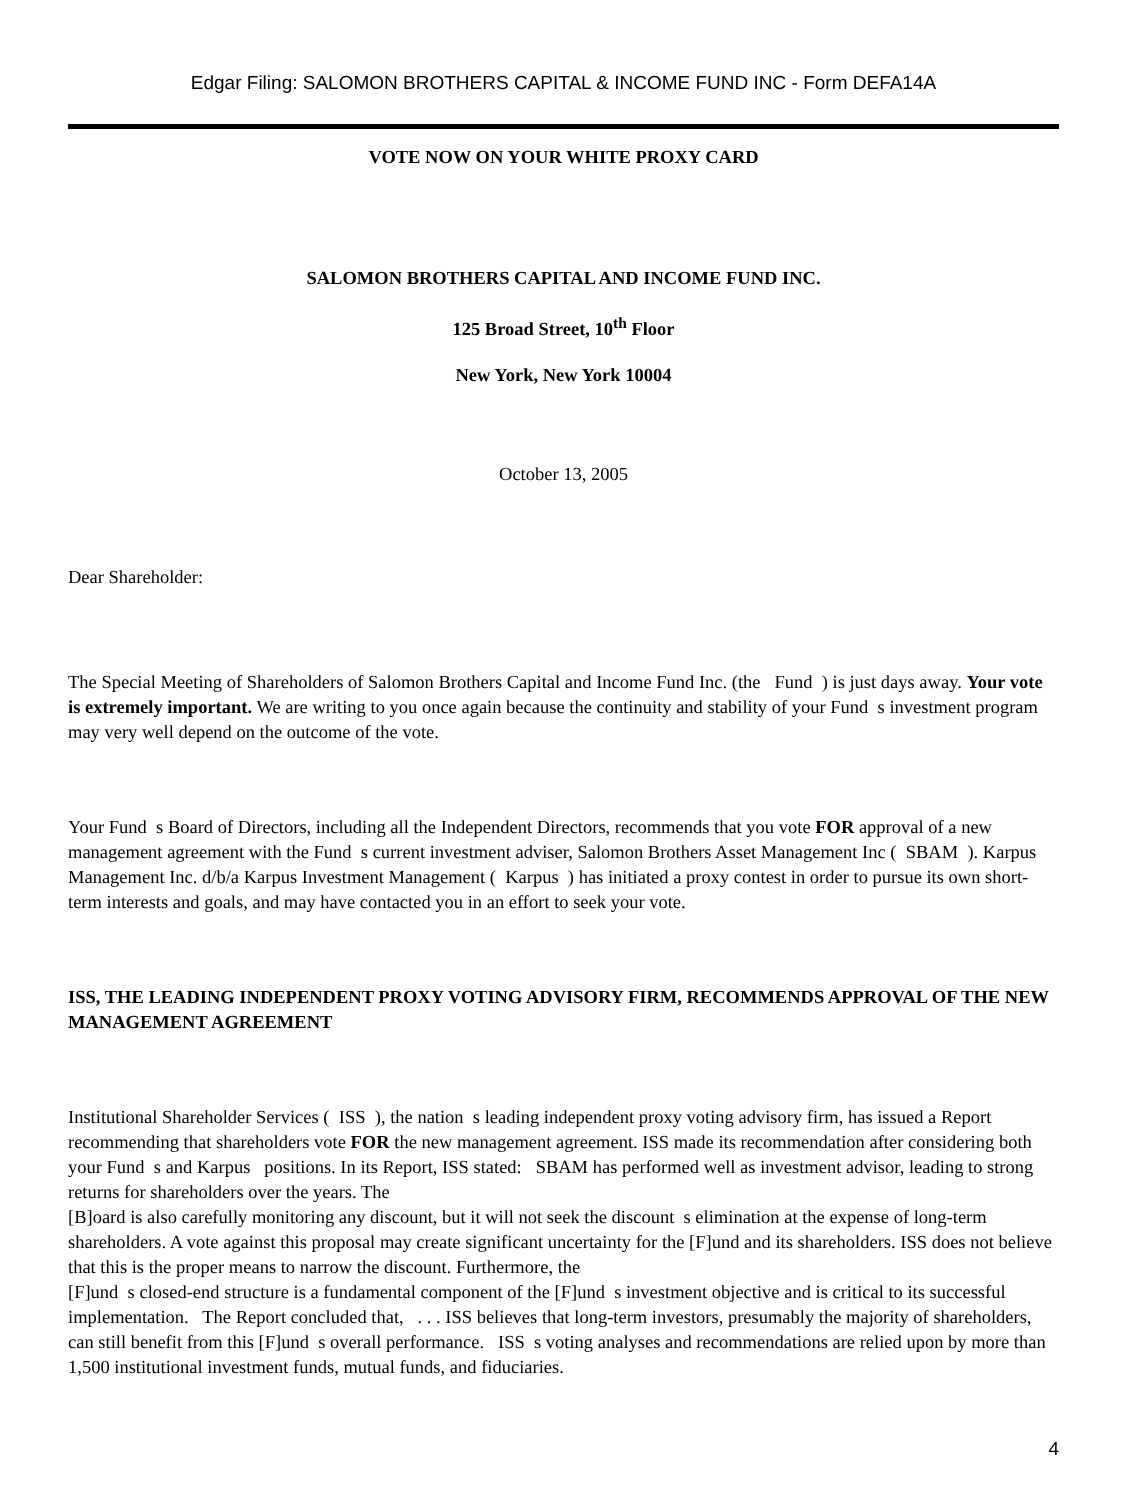Edgar Filing: SALOMON BROTHERS CAPITAL & INCOME FUND INC - Form DEFA14A
VOTE NOW ON YOUR WHITE PROXY CARD
SALOMON BROTHERS CAPITAL AND INCOME FUND INC.
125 Broad Street, 10<sup>th</sup> Floor
New York, New York 10004
October 13, 2005
Dear Shareholder:
The Special Meeting of Shareholders of Salomon Brothers Capital and Income Fund Inc. (the Fund ) is just days away. Your vote is extremely important. We are writing to you once again because the continuity and stability of your Fund s investment program may very well depend on the outcome of the vote.
Your Fund s Board of Directors, including all the Independent Directors, recommends that you vote FOR approval of a new management agreement with the Fund s current investment adviser, Salomon Brothers Asset Management Inc ( SBAM ). Karpus Management Inc. d/b/a Karpus Investment Management ( Karpus ) has initiated a proxy contest in order to pursue its own short-term interests and goals, and may have contacted you in an effort to seek your vote.
ISS, THE LEADING INDEPENDENT PROXY VOTING ADVISORY FIRM, RECOMMENDS APPROVAL OF THE NEW MANAGEMENT AGREEMENT
Institutional Shareholder Services ( ISS ), the nation s leading independent proxy voting advisory firm, has issued a Report recommending that shareholders vote FOR the new management agreement. ISS made its recommendation after considering both your Fund s and Karpus positions. In its Report, ISS stated: SBAM has performed well as investment advisor, leading to strong returns for shareholders over the years. The
[B]oard is also carefully monitoring any discount, but it will not seek the discount s elimination at the expense of long-term shareholders. A vote against this proposal may create significant uncertainty for the [F]und and its shareholders. ISS does not believe that this is the proper means to narrow the discount. Furthermore, the
[F]und s closed-end structure is a fundamental component of the [F]und s investment objective and is critical to its successful implementation. The Report concluded that, . . . ISS believes that long-term investors, presumably the majority of shareholders, can still benefit from this [F]und s overall performance. ISS s voting analyses and recommendations are relied upon by more than 1,500 institutional investment funds, mutual funds, and fiduciaries.
4